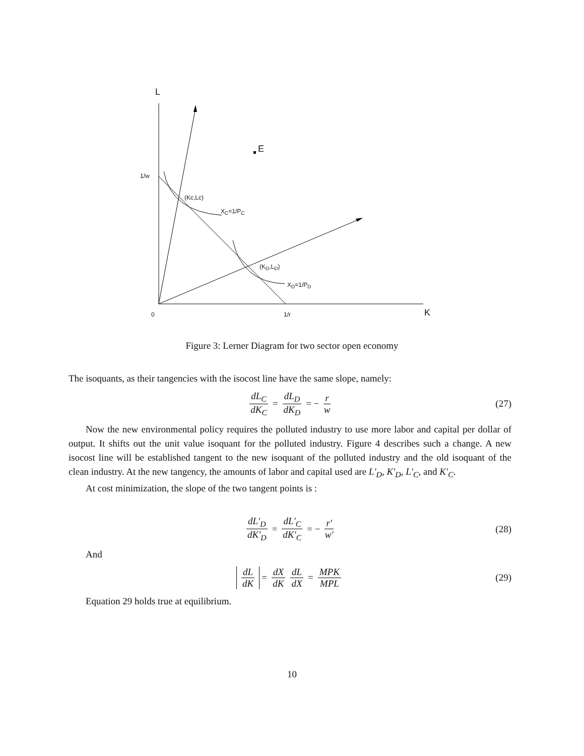L
E
1/w
(Kc,Lc)
X<sub>C</sub>=1/P<sub>C</sub>
(K<sub>D</sub>,L<sub>D</sub>)
X<sub>D</sub>=1/P<sub>D</sub>
0 1/r K
Figure 3: Lerner Diagram for two sector open economy
The isoquants, as their tangencies with the isocost line have the same slope, namely:
dL<sub>C</sub> dK<sub>C</sub> = dL<sub>D</sub> dK<sub>D</sub> = − r w (27)
Now the new environmental policy requires the polluted industry to use more labor and capital per dollar of output. It shifts out the unit value isoquant for the polluted industry. Figure 4 describes such a change. A new isocost line will be established tangent to the new isoquant of the polluted industry and the old isoquant of the clean industry. At the new tangency, the amounts of labor and capital used are L′<sub>D</sub>, K′<sub>D</sub>, L′<sub>C</sub>, and K′<sub>C</sub>.
At cost minimization, the slope of the two tangent points is :
dL′<sub>D</sub> dK′<sub>D</sub> = dL′<sub>C</sub> dK′<sub>C</sub> = − r′ w′ (28)
And
dL dK = dX dK dL dX = MPK MPL (29)
Equation 29 holds true at equilibrium.
10